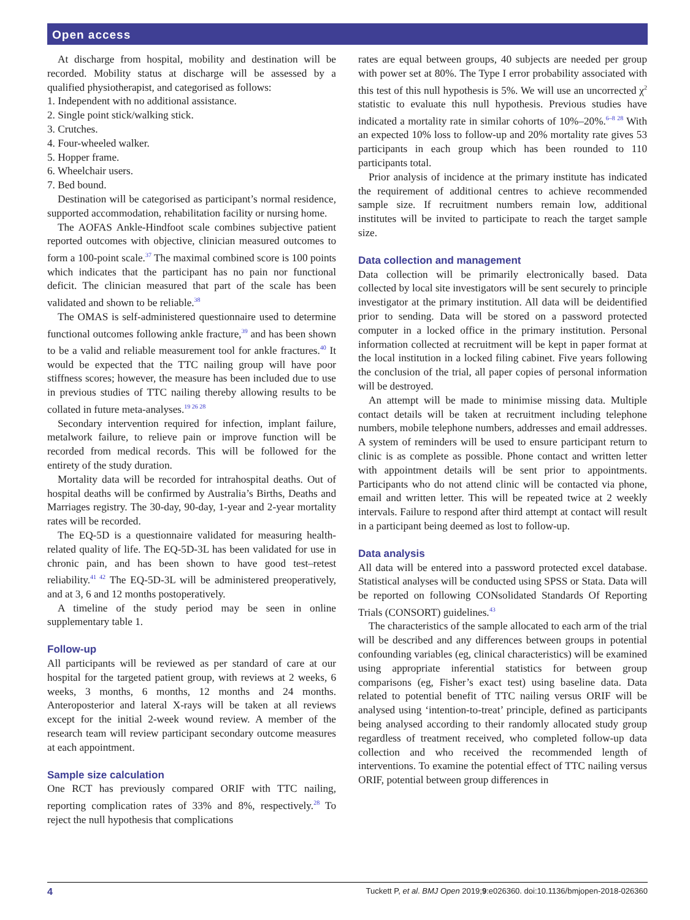Open access
At discharge from hospital, mobility and destination will be recorded. Mobility status at discharge will be assessed by a qualified physiotherapist, and categorised as follows:
1. Independent with no additional assistance.
2. Single point stick/walking stick.
3. Crutches.
4. Four-wheeled walker.
5. Hopper frame.
6. Wheelchair users.
7. Bed bound.
Destination will be categorised as participant’s normal residence, supported accommodation, rehabilitation facility or nursing home.
The AOFAS Ankle-Hindfoot scale combines subjective patient reported outcomes with objective, clinician measured outcomes to form a 100-point scale.<sup>37</sup> The maximal combined score is 100 points which indicates that the participant has no pain nor functional deficit. The clinician measured that part of the scale has been validated and shown to be reliable.<sup>38</sup>
The OMAS is self-administered questionnaire used to determine functional outcomes following ankle fracture,<sup>39</sup> and has been shown to be a valid and reliable measurement tool for ankle fractures.<sup>40</sup> It would be expected that the TTC nailing group will have poor stiffness scores; however, the measure has been included due to use in previous studies of TTC nailing thereby allowing results to be collated in future meta-analyses.<sup>19 26 28</sup>
Secondary intervention required for infection, implant failure, metalwork failure, to relieve pain or improve function will be recorded from medical records. This will be followed for the entirety of the study duration.
Mortality data will be recorded for intrahospital deaths. Out of hospital deaths will be confirmed by Australia’s Births, Deaths and Marriages registry. The 30-day, 90-day, 1-year and 2-year mortality rates will be recorded.
The EQ-5D is a questionnaire validated for measuring health-related quality of life. The EQ-5D-3L has been validated for use in chronic pain, and has been shown to have good test–retest reliability.<sup>41 42</sup> The EQ-5D-3L will be administered preoperatively, and at 3, 6 and 12 months postoperatively.
A timeline of the study period may be seen in online supplementary table 1.
Follow-up
All participants will be reviewed as per standard of care at our hospital for the targeted patient group, with reviews at 2 weeks, 6 weeks, 3 months, 6 months, 12 months and 24 months. Anteroposterior and lateral X-rays will be taken at all reviews except for the initial 2-week wound review. A member of the research team will review participant secondary outcome measures at each appointment.
Sample size calculation
One RCT has previously compared ORIF with TTC nailing, reporting complication rates of 33% and 8%, respectively.<sup>28</sup> To reject the null hypothesis that complications
rates are equal between groups, 40 subjects are needed per group with power set at 80%. The Type I error probability associated with this test of this null hypothesis is 5%. We will use an uncorrected χ<sup>2</sup> statistic to evaluate this null hypothesis. Previous studies have indicated a mortality rate in similar cohorts of 10%–20%.<sup>6–8 28</sup> With an expected 10% loss to follow-up and 20% mortality rate gives 53 participants in each group which has been rounded to 110 participants total.
Prior analysis of incidence at the primary institute has indicated the requirement of additional centres to achieve recommended sample size. If recruitment numbers remain low, additional institutes will be invited to participate to reach the target sample size.
Data collection and management
Data collection will be primarily electronically based. Data collected by local site investigators will be sent securely to principle investigator at the primary institution. All data will be deidentified prior to sending. Data will be stored on a password protected computer in a locked office in the primary institution. Personal information collected at recruitment will be kept in paper format at the local institution in a locked filing cabinet. Five years following the conclusion of the trial, all paper copies of personal information will be destroyed.
An attempt will be made to minimise missing data. Multiple contact details will be taken at recruitment including telephone numbers, mobile telephone numbers, addresses and email addresses. A system of reminders will be used to ensure participant return to clinic is as complete as possible. Phone contact and written letter with appointment details will be sent prior to appointments. Participants who do not attend clinic will be contacted via phone, email and written letter. This will be repeated twice at 2 weekly intervals. Failure to respond after third attempt at contact will result in a participant being deemed as lost to follow-up.
Data analysis
All data will be entered into a password protected excel database. Statistical analyses will be conducted using SPSS or Stata. Data will be reported on following CONsolidated Standards Of Reporting Trials (CONSORT) guidelines.<sup>43</sup>
The characteristics of the sample allocated to each arm of the trial will be described and any differences between groups in potential confounding variables (eg, clinical characteristics) will be examined using appropriate inferential statistics for between group comparisons (eg, Fisher’s exact test) using baseline data. Data related to potential benefit of TTC nailing versus ORIF will be analysed using ‘intention-to-treat’ principle, defined as participants being analysed according to their randomly allocated study group regardless of treatment received, who completed follow-up data collection and who received the recommended length of interventions. To examine the potential effect of TTC nailing versus ORIF, potential between group differences in
4 Tuckett P, et al. BMJ Open 2019;9:e026360. doi:10.1136/bmjopen-2018-026360